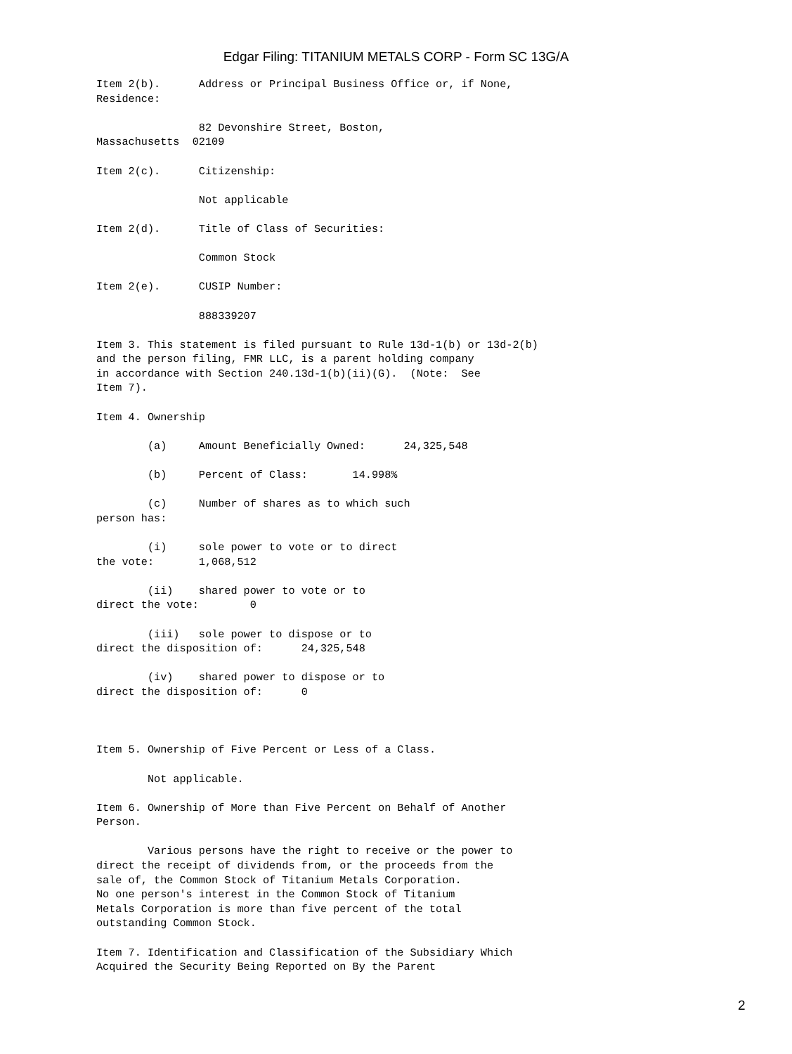Edgar Filing: TITANIUM METALS CORP - Form SC 13G/A
Item 2(b).      Address or Principal Business Office or, if None,
Residence:

                82 Devonshire Street, Boston,
Massachusetts  02109

Item 2(c).      Citizenship:

                Not applicable

Item 2(d).      Title of Class of Securities:

                Common Stock

Item 2(e).      CUSIP Number:

                888339207

Item 3. This statement is filed pursuant to Rule 13d-1(b) or 13d-2(b)
and the person filing, FMR LLC, is a parent holding company
in accordance with Section 240.13d-1(b)(ii)(G).  (Note:  See
Item 7).

Item 4. Ownership

        (a)     Amount Beneficially Owned:      24,325,548

        (b)     Percent of Class:       14.998%

        (c)     Number of shares as to which such
person has:

        (i)     sole power to vote or to direct
the vote:       1,068,512

        (ii)    shared power to vote or to
direct the vote:        0

        (iii)   sole power to dispose or to
direct the disposition of:      24,325,548

        (iv)    shared power to dispose or to
direct the disposition of:      0



Item 5. Ownership of Five Percent or Less of a Class.

        Not applicable.

Item 6. Ownership of More than Five Percent on Behalf of Another
Person.

        Various persons have the right to receive or the power to
direct the receipt of dividends from, or the proceeds from the
sale of, the Common Stock of Titanium Metals Corporation.
No one person's interest in the Common Stock of Titanium
Metals Corporation is more than five percent of the total
outstanding Common Stock.

Item 7. Identification and Classification of the Subsidiary Which
Acquired the Security Being Reported on By the Parent
2